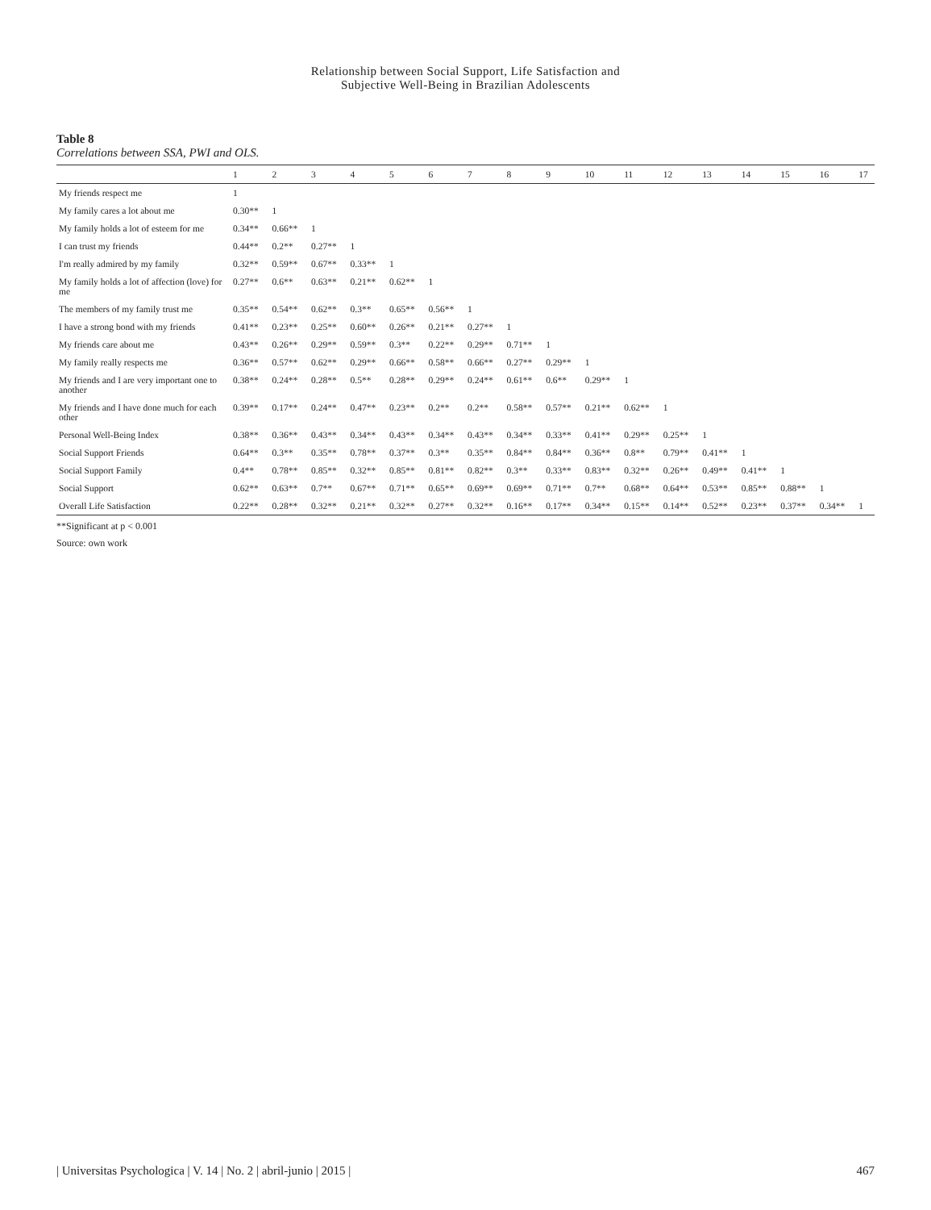Relationship between Social Support, Life Satisfaction and
Subjective Well-Being in Brazilian Adolescents
Table 8
Correlations between SSA, PWI and OLS.
| | 1 | 2 | 3 | 4 | 5 | 6 | 7 | 8 | 9 | 10 | 11 | 12 | 13 | 14 | 15 | 16 | 17 |
| --- | --- | --- | --- | --- | --- | --- | --- | --- | --- | --- | --- | --- | --- | --- | --- | --- | --- |
| My friends respect me | 1 | | | | | | | | | | | | | | | | |
| My family cares a lot about me | 0.30** | 1 | | | | | | | | | | | | | | | |
| My family holds a lot of esteem for me | 0.34** | 0.66** | 1 | | | | | | | | | | | | | | |
| I can trust my friends | 0.44** | 0.2** | 0.27** | 1 | | | | | | | | | | | | | |
| I'm really admired by my family | 0.32** | 0.59** | 0.67** | 0.33** | 1 | | | | | | | | | | | | |
| My family holds a lot of affection (love) for me | 0.27** | 0.6** | 0.63** | 0.21** | 0.62** | 1 | | | | | | | | | | | |
| The members of my family trust me | 0.35** | 0.54** | 0.62** | 0.3** | 0.65** | 0.56** | 1 | | | | | | | | | | |
| I have a strong bond with my friends | 0.41** | 0.23** | 0.25** | 0.60** | 0.26** | 0.21** | 0.27** | 1 | | | | | | | | | |
| My friends care about me | 0.43** | 0.26** | 0.29** | 0.59** | 0.3** | 0.22** | 0.29** | 0.71** | 1 | | | | | | | | |
| My family really respects me | 0.36** | 0.57** | 0.62** | 0.29** | 0.66** | 0.58** | 0.66** | 0.27** | 0.29** | 1 | | | | | | | |
| My friends and I are very important one to another | 0.38** | 0.24** | 0.28** | 0.5** | 0.28** | 0.29** | 0.24** | 0.61** | 0.6** | 0.29** | 1 | | | | | | |
| My friends and I have done much for each other | 0.39** | 0.17** | 0.24** | 0.47** | 0.23** | 0.2** | 0.2** | 0.58** | 0.57** | 0.21** | 0.62** | 1 | | | | | |
| Personal Well-Being Index | 0.38** | 0.36** | 0.43** | 0.34** | 0.43** | 0.34** | 0.43** | 0.34** | 0.33** | 0.41** | 0.29** | 0.25** | 1 | | | | |
| Social Support Friends | 0.64** | 0.3** | 0.35** | 0.78** | 0.37** | 0.3** | 0.35** | 0.84** | 0.84** | 0.36** | 0.8** | 0.79** | 0.41** | 1 | | | |
| Social Support Family | 0.4** | 0.78** | 0.85** | 0.32** | 0.85** | 0.81** | 0.82** | 0.3** | 0.33** | 0.83** | 0.32** | 0.26** | 0.49** | 0.41** | 1 | | |
| Social Support | 0.62** | 0.63** | 0.7** | 0.67** | 0.71** | 0.65** | 0.69** | 0.69** | 0.71** | 0.7** | 0.68** | 0.64** | 0.53** | 0.85** | 0.88** | 1 | |
| Overall Life Satisfaction | 0.22** | 0.28** | 0.32** | 0.21** | 0.32** | 0.27** | 0.32** | 0.16** | 0.17** | 0.34** | 0.15** | 0.14** | 0.52** | 0.23** | 0.37** | 0.34** | 1 |
**Significant at p < 0.001
Source: own work
| Universitas Psychologica | V. 14 | No. 2 | abril-junio | 2015 | 467